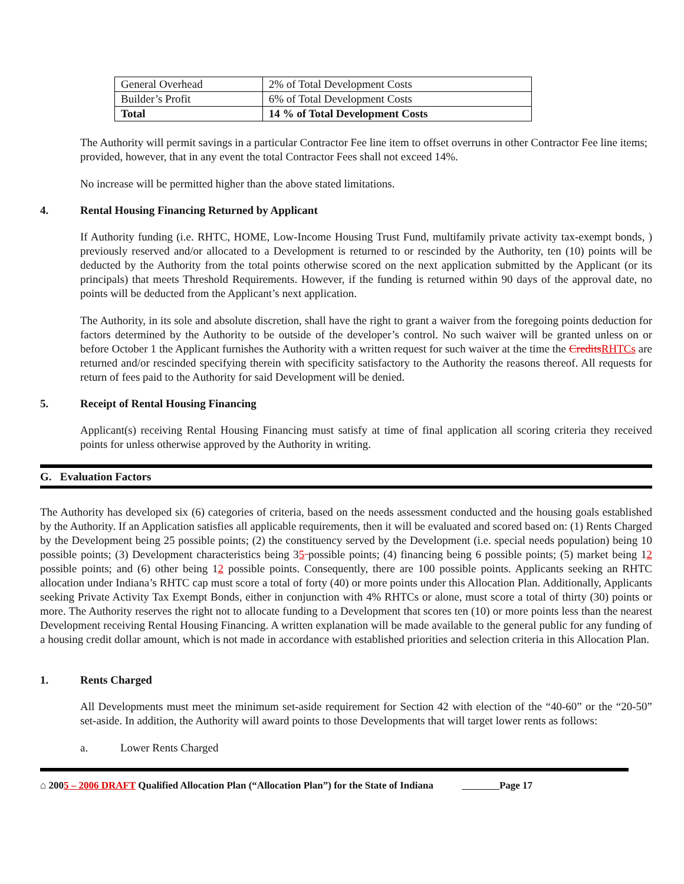| General Overhead | 2% of Total Development Costs |
| Builder’s Profit | 6% of Total Development Costs |
| Total | 14 % of Total Development Costs |
The Authority will permit savings in a particular Contractor Fee line item to offset overruns in other Contractor Fee line items; provided, however, that in any event the total Contractor Fees shall not exceed 14%.
No increase will be permitted higher than the above stated limitations.
4. Rental Housing Financing Returned by Applicant
If Authority funding (i.e. RHTC, HOME, Low-Income Housing Trust Fund, multifamily private activity tax-exempt bonds, ) previously reserved and/or allocated to a Development is returned to or rescinded by the Authority, ten (10) points will be deducted by the Authority from the total points otherwise scored on the next application submitted by the Applicant (or its principals) that meets Threshold Requirements. However, if the funding is returned within 90 days of the approval date, no points will be deducted from the Applicant’s next application.
The Authority, in its sole and absolute discretion, shall have the right to grant a waiver from the foregoing points deduction for factors determined by the Authority to be outside of the developer’s control. No such waiver will be granted unless on or before October 1 the Applicant furnishes the Authority with a written request for such waiver at the time the Credits RHTCs are returned and/or rescinded specifying therein with specificity satisfactory to the Authority the reasons thereof. All requests for return of fees paid to the Authority for said Development will be denied.
5. Receipt of Rental Housing Financing
Applicant(s) receiving Rental Housing Financing must satisfy at time of final application all scoring criteria they received points for unless otherwise approved by the Authority in writing.
G. Evaluation Factors
The Authority has developed six (6) categories of criteria, based on the needs assessment conducted and the housing goals established by the Authority. If an Application satisfies all applicable requirements, then it will be evaluated and scored based on: (1) Rents Charged by the Development being 25 possible points; (2) the constituency served by the Development (i.e. special needs population) being 10 possible points; (3) Development characteristics being 35 possible points; (4) financing being 6 possible points; (5) market being 12 possible points; and (6) other being 12 possible points. Consequently, there are 100 possible points. Applicants seeking an RHTC allocation under Indiana’s RHTC cap must score a total of forty (40) or more points under this Allocation Plan. Additionally, Applicants seeking Private Activity Tax Exempt Bonds, either in conjunction with 4% RHTCs or alone, must score a total of thirty (30) points or more. The Authority reserves the right not to allocate funding to a Development that scores ten (10) or more points less than the nearest Development receiving Rental Housing Financing. A written explanation will be made available to the general public for any funding of a housing credit dollar amount, which is not made in accordance with established priorities and selection criteria in this Allocation Plan.
1. Rents Charged
All Developments must meet the minimum set-aside requirement for Section 42 with election of the “40-60” or the “20-50” set-aside. In addition, the Authority will award points to those Developments that will target lower rents as follows:
a. Lower Rents Charged
⌂ 2005 – 2006 DRAFT Qualified Allocation Plan (“Allocation Plan”) for the State of Indiana Page 17